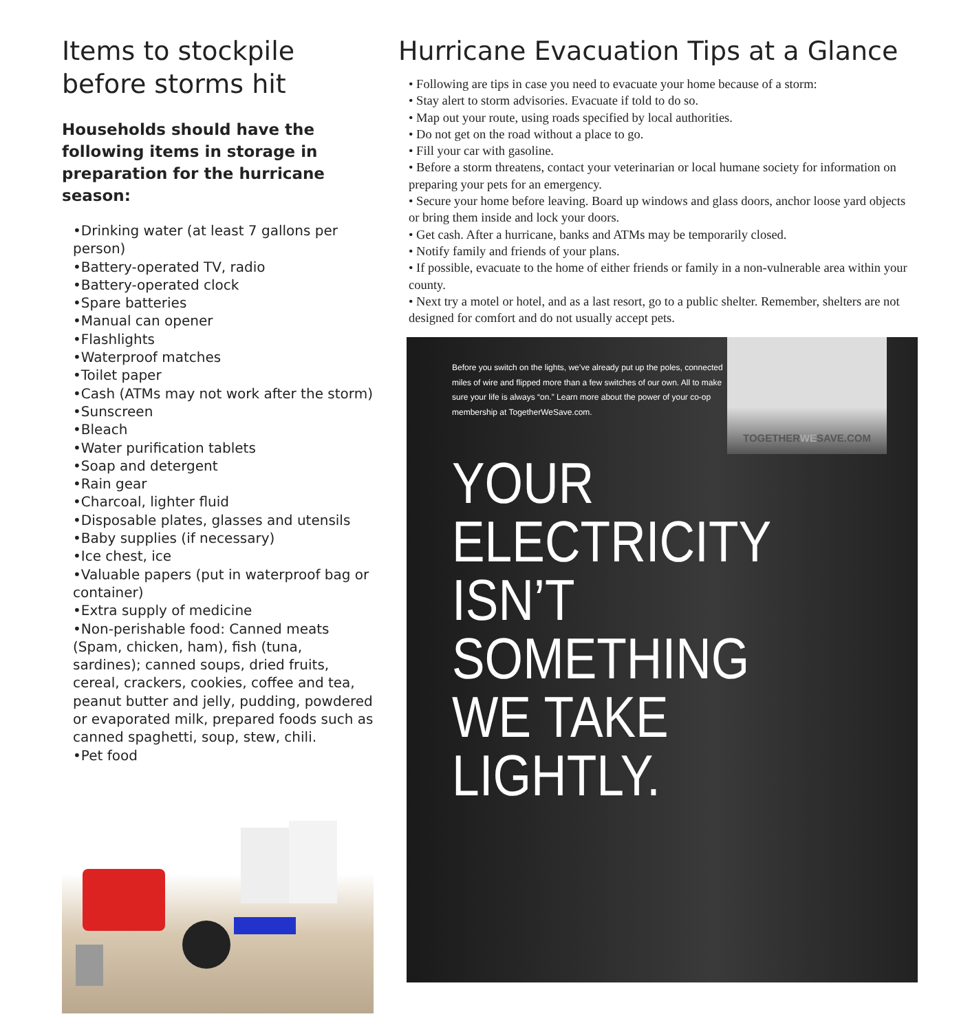Items to stockpile before storms hit
Households should have the following items in storage in preparation for the hurricane season:
•Drinking water (at least 7 gallons per person)
•Battery-operated TV, radio
•Battery-operated clock
•Spare batteries
•Manual can opener
•Flashlights
•Waterproof matches
•Toilet paper
•Cash (ATMs may not work after the storm)
•Sunscreen
•Bleach
•Water purification tablets
•Soap and detergent
•Rain gear
•Charcoal, lighter fluid
•Disposable plates, glasses and utensils
•Baby supplies (if necessary)
•Ice chest, ice
•Valuable papers (put in waterproof bag or container)
•Extra supply of medicine
•Non-perishable food: Canned meats (Spam, chicken, ham), fish (tuna, sardines); canned soups, dried fruits, cereal, crackers, cookies, coffee and tea, peanut butter and jelly, pudding, powdered or evaporated milk, prepared foods such as canned spaghetti, soup, stew, chili.
•Pet food
Hurricane Evacuation Tips at a Glance
• Following are tips in case you need to evacuate your home because of a storm:
• Stay alert to storm advisories. Evacuate if told to do so.
• Map out your route, using roads specified by local authorities.
• Do not get on the road without a place to go.
• Fill your car with gasoline.
• Before a storm threatens, contact your veterinarian or local humane society for information on preparing your pets for an emergency.
• Secure your home before leaving. Board up windows and glass doors, anchor loose yard objects or bring them inside and lock your doors.
• Get cash. After a hurricane, banks and ATMs may be temporarily closed.
• Notify family and friends of your plans.
• If possible, evacuate to the home of either friends or family in a non-vulnerable area within your county.
• Next try a motel or hotel, and as a last resort, go to a public shelter. Remember, shelters are not designed for comfort and do not usually accept pets.
Before you switch on the lights, we’ve already put up the poles, connected miles of wire and flipped more than a few switches of our own. All to make sure your life is always “on.” Learn more about the power of your co-op membership at TogetherWeSave.com.
YOUR
ELECTRICITY
ISN’T
SOMETHING
WE TAKE
LIGHTLY.
TOGETHERWESAVE.COM